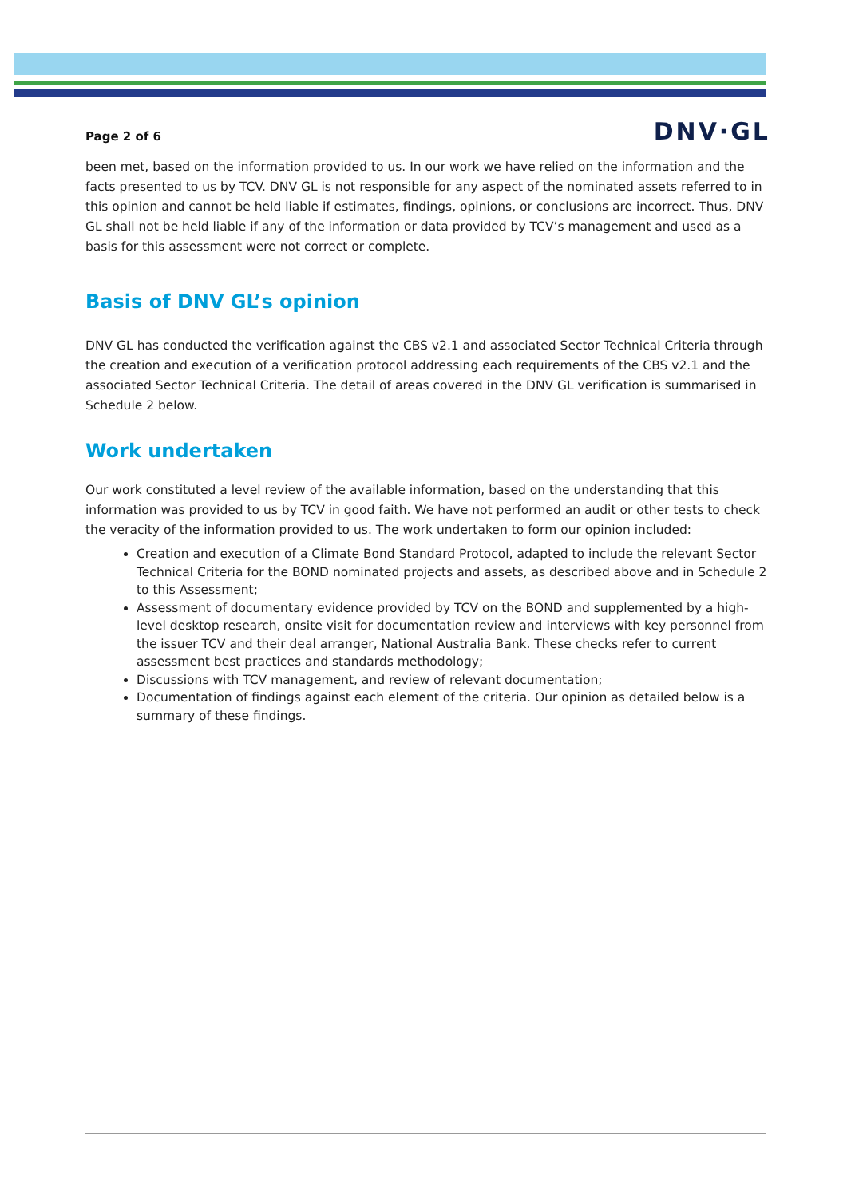Page 2 of 6 DNV·GL
been met, based on the information provided to us. In our work we have relied on the information and the facts presented to us by TCV. DNV GL is not responsible for any aspect of the nominated assets referred to in this opinion and cannot be held liable if estimates, findings, opinions, or conclusions are incorrect. Thus, DNV GL shall not be held liable if any of the information or data provided by TCV’s management and used as a basis for this assessment were not correct or complete.
Basis of DNV GL’s opinion
DNV GL has conducted the verification against the CBS v2.1 and associated Sector Technical Criteria through the creation and execution of a verification protocol addressing each requirements of the CBS v2.1 and the associated Sector Technical Criteria. The detail of areas covered in the DNV GL verification is summarised in Schedule 2 below.
Work undertaken
Our work constituted a level review of the available information, based on the understanding that this information was provided to us by TCV in good faith. We have not performed an audit or other tests to check the veracity of the information provided to us. The work undertaken to form our opinion included:
Creation and execution of a Climate Bond Standard Protocol, adapted to include the relevant Sector Technical Criteria for the BOND nominated projects and assets, as described above and in Schedule 2 to this Assessment;
Assessment of documentary evidence provided by TCV on the BOND and supplemented by a high-level desktop research, onsite visit for documentation review and interviews with key personnel from the issuer TCV and their deal arranger, National Australia Bank. These checks refer to current assessment best practices and standards methodology;
Discussions with TCV management, and review of relevant documentation;
Documentation of findings against each element of the criteria. Our opinion as detailed below is a summary of these findings.